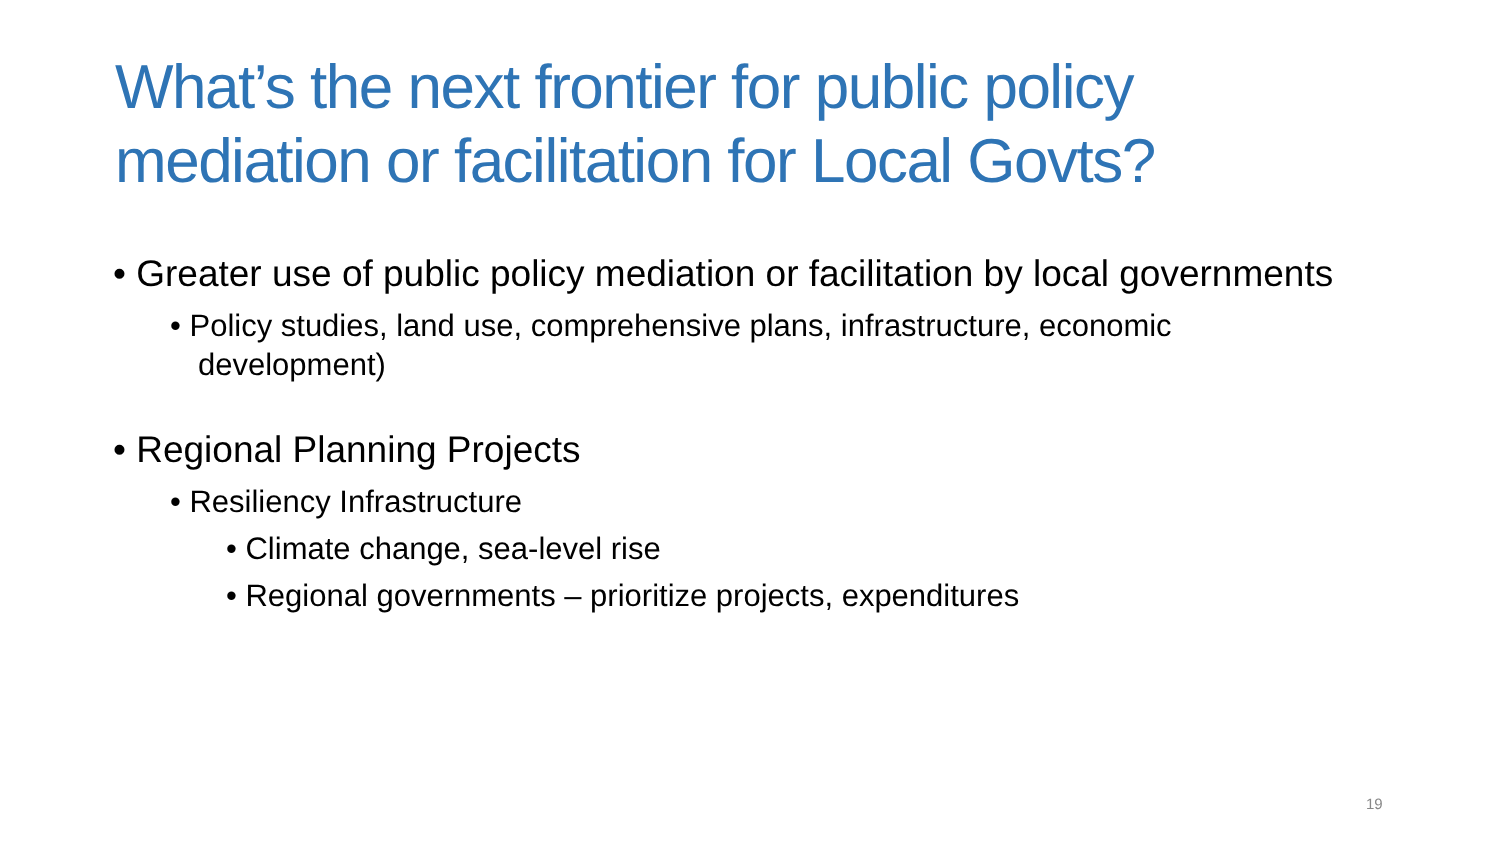What’s the next frontier for public policy mediation or facilitation for Local Govts?
• Greater use of public policy mediation or facilitation by local governments
• Policy studies, land use, comprehensive plans, infrastructure, economic development)
• Regional Planning Projects
• Resiliency Infrastructure
• Climate change, sea-level rise
• Regional governments – prioritize projects, expenditures
19